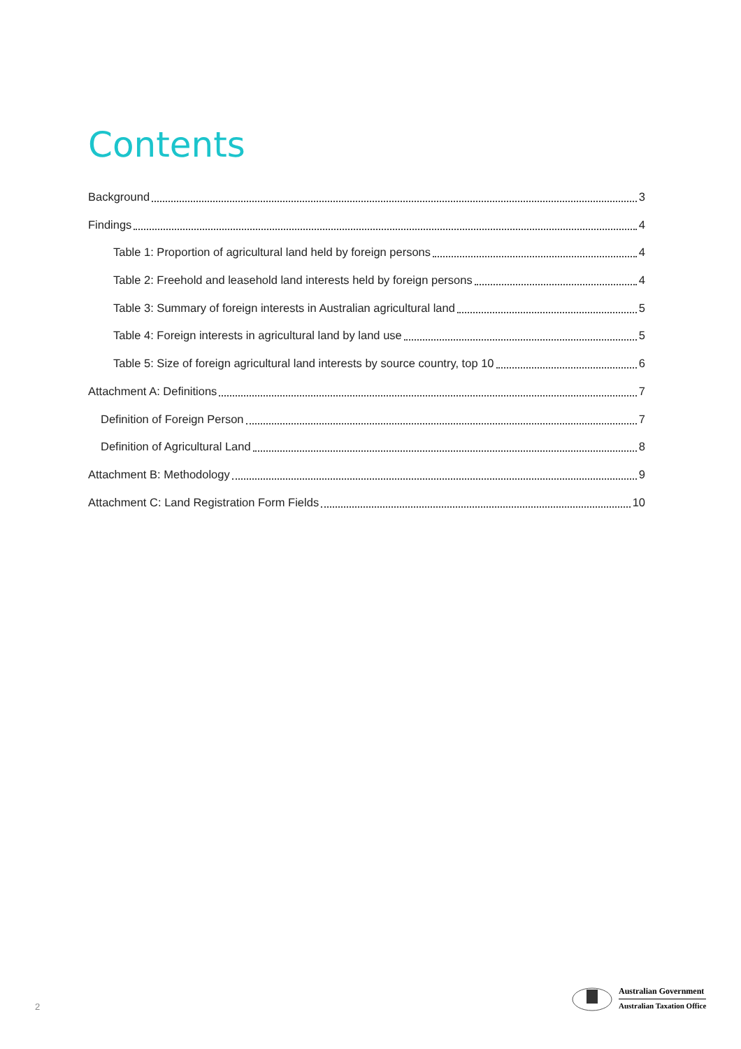Contents
Background 3
Findings 4
Table 1: Proportion of agricultural land held by foreign persons 4
Table 2: Freehold and leasehold land interests held by foreign persons 4
Table 3: Summary of foreign interests in Australian agricultural land 5
Table 4: Foreign interests in agricultural land by land use 5
Table 5: Size of foreign agricultural land interests by source country, top 10 6
Attachment A: Definitions 7
Definition of Foreign Person 7
Definition of Agricultural Land 8
Attachment B: Methodology 9
Attachment C: Land Registration Form Fields 10
2
Australian Government
Australian Taxation Office